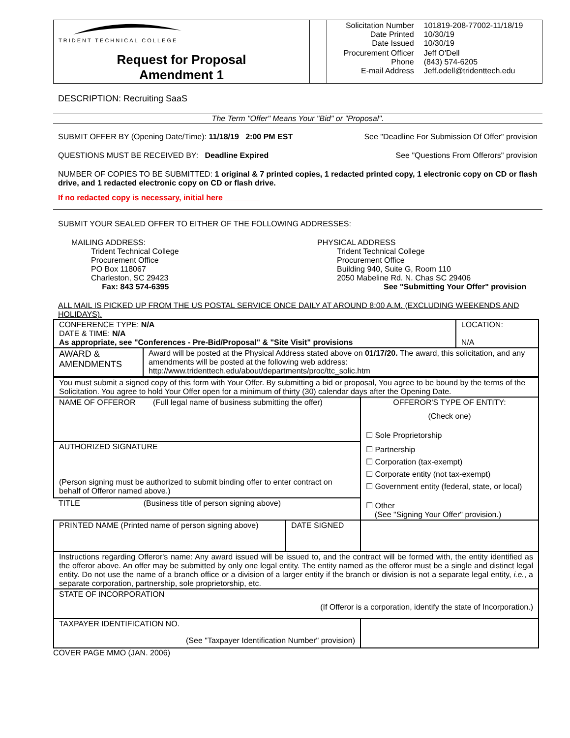| TRIDENT TECHNICAL COLLEGE Request for Proposal Amendment 1 | | / Solicitation Number Date Printed Date Issued / 101819-208-77002-11/18/19 10/30/19 10/30/19 / / Procurement Officer Phone E-mail Address / Jeff O'Dell (843) 574-6205 Jeff.odell@tridenttech.edu / |
DESCRIPTION: Recruiting SaaS
The Term "Offer" Means Your "Bid" or "Proposal".
SUBMIT OFFER BY (Opening Date/Time): 11/18/19 2:00 PM EST See "Deadline For Submission Of Offer" provision
QUESTIONS MUST BE RECEIVED BY: Deadline Expired See "Questions From Offerors" provision
NUMBER OF COPIES TO BE SUBMITTED: 1 original & 7 printed copies, 1 redacted printed copy, 1 electronic copy on CD or flash drive, and 1 redacted electronic copy on CD or flash drive.
If no redacted copy is necessary, initial here ________
SUBMIT YOUR SEALED OFFER TO EITHER OF THE FOLLOWING ADDRESSES:
MAILING ADDRESS:
Trident Technical College
Procurement Office
PO Box 118067
Charleston, SC 29423
Fax: 843 574-6395
PHYSICAL ADDRESS
Trident Technical College
Procurement Office
Building 940, Suite G, Room 110
2050 Mabeline Rd. N. Chas SC 29406
See "Submitting Your Offer" provision
ALL MAIL IS PICKED UP FROM THE US POSTAL SERVICE ONCE DAILY AT AROUND 8:00 A.M. (EXCLUDING WEEKENDS AND HOLIDAYS).
| CONFERENCE TYPE: N/A DATE & TIME: N/A As appropriate, see "Conferences - Pre-Bid/Proposal" & "Site Visit" provisions | | LOCATION: N/A |
| AWARD & AMENDMENTS | Award will be posted at the Physical Address stated above on 01/17/20. The award, this solicitation, and any amendments will be posted at the following web address: http://www.tridenttech.edu/about/departments/proc/ttc_solic.htm | |
| You must submit a signed copy of this form with Your Offer. By submitting a bid or proposal, You agree to be bound by the terms of the Solicitation. You agree to hold Your Offer open for a minimum of thirty (30) calendar days after the Opening Date. | | |
| NAME OF OFFEROR (Full legal name of business submitting the offer) | | OFFEROR'S TYPE OF ENTITY: (Check one) ☐ Sole Proprietorship ☐ Partnership ☐ Corporation (tax-exempt) ☐ Corporate entity (not tax-exempt) ☐ Government entity (federal, state, or local) ☐ Other (See "Signing Your Offer" provision.) |
| AUTHORIZED SIGNATURE (Person signing must be authorized to submit binding offer to enter contract on behalf of Offeror named above.) | | |
| TITLE (Business title of person signing above) | | |
| PRINTED NAME (Printed name of person signing above) | DATE SIGNED | |
| Instructions regarding Offeror's name: Any award issued will be issued to, and the contract will be formed with, the entity identified as the offeror above. An offer may be submitted by only one legal entity. The entity named as the offeror must be a single and distinct legal entity. Do not use the name of a branch office or a division of a larger entity if the branch or division is not a separate legal entity, i.e. , a separate corporation, partnership, sole proprietorship, etc. | | |
| STATE OF INCORPORATION (If Offeror is a corporation, identify the state of Incorporation.) | | |
| TAXPAYER IDENTIFICATION NO. (See "Taxpayer Identification Number" provision) | | |
COVER PAGE MMO (JAN. 2006)